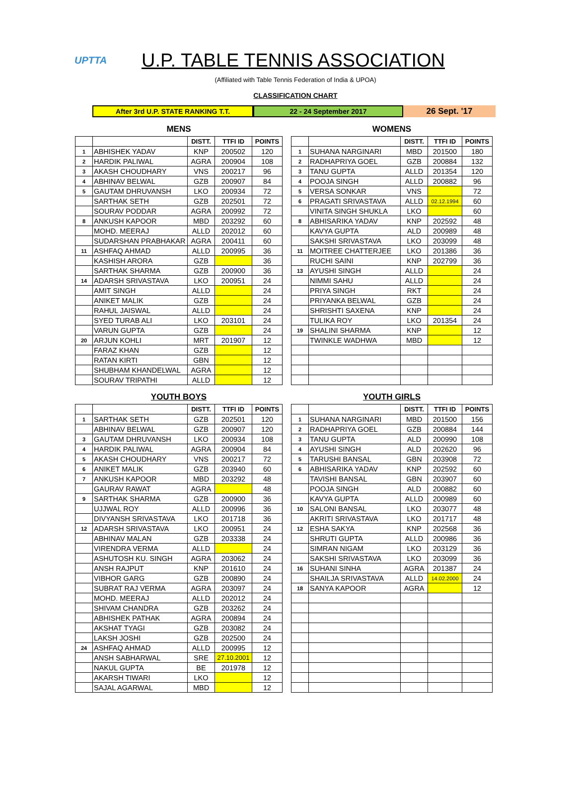UPTTA
U.P. TABLE TENNIS ASSOCIATION
(Affiliated with Table Tennis Federation of India & UPOA)
CLASSIFICATION CHART
After 3rd U.P. STATE RANKING T.T. 22 - 24 September 2017
26 Sept. '17
MENS
| | | DISTT. | TTFI ID | POINTS |
| --- | --- | --- | --- | --- |
| 1 | ABHISHEK YADAV | KNP | 200502 | 120 |
| 2 | HARDIK PALIWAL | AGRA | 200904 | 108 |
| 3 | AKASH CHOUDHARY | VNS | 200217 | 96 |
| 4 | ABHINAV BELWAL | GZB | 200907 | 84 |
| 5 | GAUTAM DHRUVANSH | LKO | 200934 | 72 |
| | SARTHAK SETH | GZB | 202501 | 72 |
| | SOURAV PODDAR | AGRA | 200992 | 72 |
| 8 | ANKUSH KAPOOR | MBD | 203292 | 60 |
| | MOHD. MEERAJ | ALLD | 202012 | 60 |
| | SUDARSHAN PRABHAKAR | AGRA | 200411 | 60 |
| 11 | ASHFAQ AHMAD | ALLD | 200995 | 36 |
| | KASHISH ARORA | GZB | | 36 |
| | SARTHAK SHARMA | GZB | 200900 | 36 |
| 14 | ADARSH SRIVASTAVA | LKO | 200951 | 24 |
| | AMIT SINGH | ALLD | | 24 |
| | ANIKET MALIK | GZB | | 24 |
| | RAHUL JAISWAL | ALLD | | 24 |
| | SYED TURAB ALI | LKO | 203101 | 24 |
| | VARUN GUPTA | GZB | | 24 |
| 20 | ARJUN KOHLI | MRT | 201907 | 12 |
| | FARAZ KHAN | GZB | | 12 |
| | RATAN KIRTI | GBN | | 12 |
| | SHUBHAM KHANDELWAL | AGRA | | 12 |
| | SOURAV TRIPATHI | ALLD | | 12 |
WOMENS
| | | DISTT. | TTFI ID | POINTS |
| --- | --- | --- | --- | --- |
| 1 | SUHANA NARGINARI | MBD | 201500 | 180 |
| 2 | RADHAPRIYA GOEL | GZB | 200884 | 132 |
| 3 | TANU GUPTA | ALLD | 201354 | 120 |
| 4 | POOJA SINGH | ALLD | 200882 | 96 |
| 5 | VERSA SONKAR | VNS | | 72 |
| 6 | PRAGATI SRIVASTAVA | ALLD | 02.12.1994 | 60 |
| | VINITA SINGH SHUKLA | LKO | | 60 |
| 8 | ABHISARIKA YADAV | KNP | 202592 | 48 |
| | KAVYA GUPTA | ALD | 200989 | 48 |
| | SAKSHI SRIVASTAVA | LKO | 203099 | 48 |
| 11 | MOITREE CHATTERJEE | LKO | 201386 | 36 |
| | RUCHI SAINI | KNP | 202799 | 36 |
| 13 | AYUSHI SINGH | ALLD | | 24 |
| | NIMMI SAHU | ALLD | | 24 |
| | PRIYA SINGH | RKT | | 24 |
| | PRIYANKA BELWAL | GZB | | 24 |
| | SHRISHTI SAXENA | KNP | | 24 |
| | TULIKA ROY | LKO | 201354 | 24 |
| 19 | SHALINI SHARMA | KNP | | 12 |
| | TWINKLE WADHWA | MBD | | 12 |
YOUTH BOYS
| | | DISTT. | TTFI ID | POINTS |
| --- | --- | --- | --- | --- |
| 1 | SARTHAK SETH | GZB | 202501 | 120 |
| | ABHINAV BELWAL | GZB | 200907 | 120 |
| 3 | GAUTAM DHRUVANSH | LKO | 200934 | 108 |
| 4 | HARDIK PALIWAL | AGRA | 200904 | 84 |
| 5 | AKASH CHOUDHARY | VNS | 200217 | 72 |
| 6 | ANIKET MALIK | GZB | 203940 | 60 |
| 7 | ANKUSH KAPOOR | MBD | 203292 | 48 |
| | GAURAV RAWAT | AGRA | | 48 |
| 9 | SARTHAK SHARMA | GZB | 200900 | 36 |
| | UJJWAL ROY | ALLD | 200996 | 36 |
| | DIVYANSH SRIVASTAVA | LKO | 201718 | 36 |
| 12 | ADARSH SRIVASTAVA | LKO | 200951 | 24 |
| | ABHINAV MALAN | GZB | 203338 | 24 |
| | VIRENDRA VERMA | ALLD | | 24 |
| | ASHUTOSH KU. SINGH | AGRA | 203062 | 24 |
| | ANSH RAJPUT | KNP | 201610 | 24 |
| | VIBHOR GARG | GZB | 200890 | 24 |
| | SUBRAT RAJ VERMA | AGRA | 203097 | 24 |
| | MOHD. MEERAJ | ALLD | 202012 | 24 |
| | SHIVAM CHANDRA | GZB | 203262 | 24 |
| | ABHISHEK PATHAK | AGRA | 200894 | 24 |
| | AKSHAT TYAGI | GZB | 203082 | 24 |
| | LAKSH JOSHI | GZB | 202500 | 24 |
| 24 | ASHFAQ AHMAD | ALLD | 200995 | 12 |
| | ANSH SABHARWAL | SRE | 27.10.2001 | 12 |
| | NAKUL GUPTA | BE | 201978 | 12 |
| | AKARSH TIWARI | LKO | | 12 |
| | SAJAL AGARWAL | MBD | | 12 |
YOUTH GIRLS
| | | DISTT. | TTFI ID | POINTS |
| --- | --- | --- | --- | --- |
| 1 | SUHANA NARGINARI | MBD | 201500 | 156 |
| 2 | RADHAPRIYA GOEL | GZB | 200884 | 144 |
| 3 | TANU GUPTA | ALD | 200990 | 108 |
| 4 | AYUSHI SINGH | ALD | 202620 | 96 |
| 5 | TARUSHI BANSAL | GBN | 203908 | 72 |
| 6 | ABHISARIKA YADAV | KNP | 202592 | 60 |
| | TAVISHI BANSAL | GBN | 203907 | 60 |
| | POOJA SINGH | ALD | 200882 | 60 |
| | KAVYA GUPTA | ALLD | 200989 | 60 |
| 10 | SALONI BANSAL | LKO | 203077 | 48 |
| | AKRITI SRIVASTAVA | LKO | 201717 | 48 |
| 12 | ESHA SAKYA | KNP | 202568 | 36 |
| | SHRUTI GUPTA | ALLD | 200986 | 36 |
| | SIMRAN NIGAM | LKO | 203129 | 36 |
| | SAKSHI SRIVASTAVA | LKO | 203099 | 36 |
| 16 | SUHANI SINHA | AGRA | 201387 | 24 |
| | SHAILJA SRIVASTAVA | ALLD | 14.02.2000 | 24 |
| 18 | SANYA KAPOOR | AGRA | | 12 |